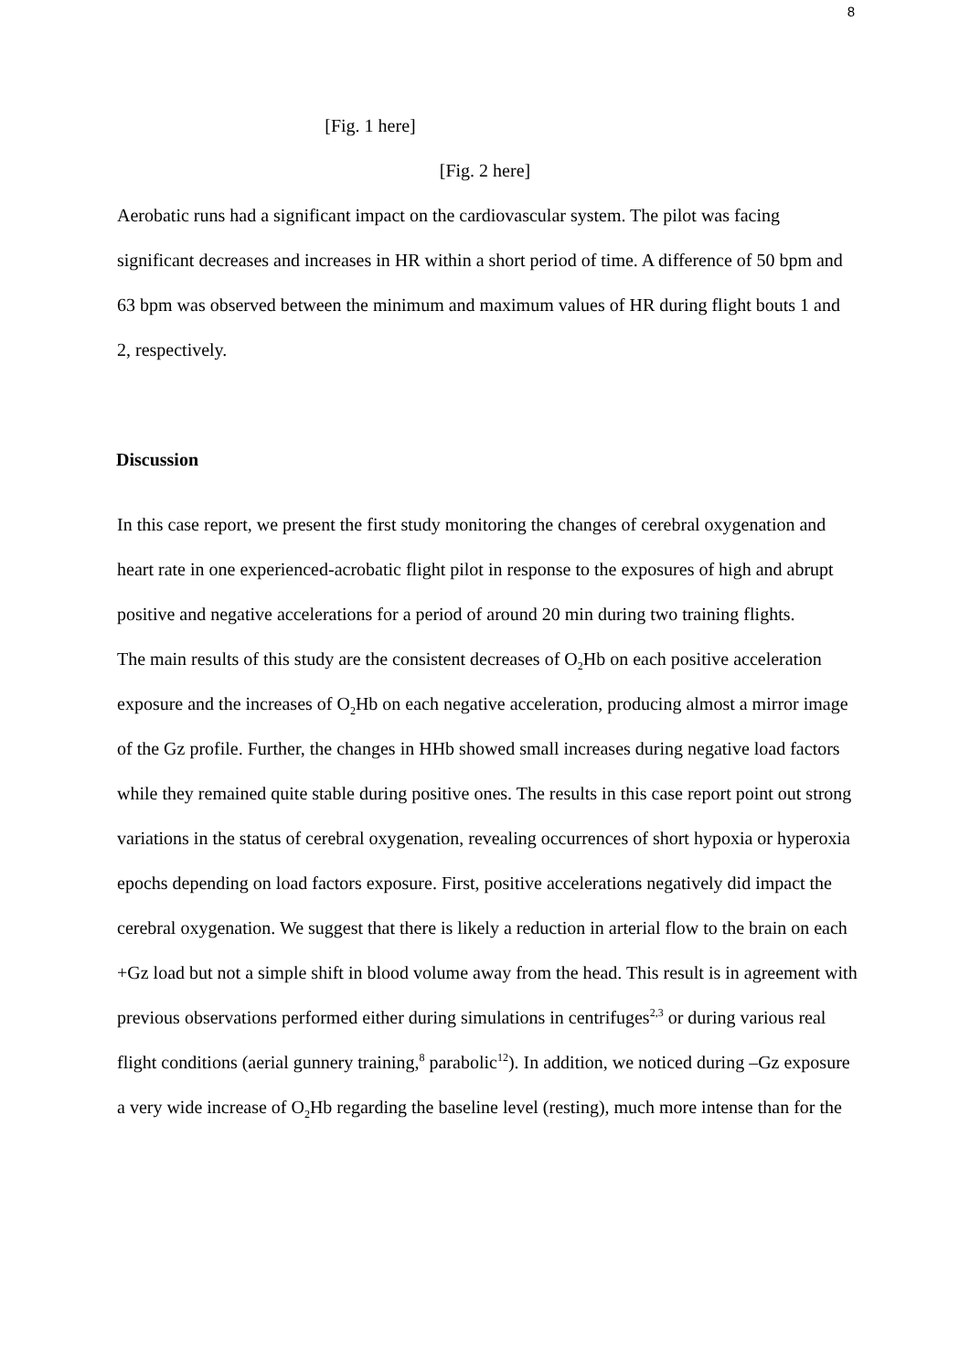8
[Fig. 1 here]
[Fig. 2 here]
Aerobatic runs had a significant impact on the cardiovascular system. The pilot was facing significant decreases and increases in HR within a short period of time. A difference of 50 bpm and 63 bpm was observed between the minimum and maximum values of HR during flight bouts 1 and 2, respectively.
Discussion
In this case report, we present the first study monitoring the changes of cerebral oxygenation and heart rate in one experienced-acrobatic flight pilot in response to the exposures of high and abrupt positive and negative accelerations for a period of around 20 min during two training flights.
The main results of this study are the consistent decreases of O<sub>2</sub>Hb on each positive acceleration exposure and the increases of O<sub>2</sub>Hb on each negative acceleration, producing almost a mirror image of the Gz profile. Further, the changes in HHb showed small increases during negative load factors while they remained quite stable during positive ones. The results in this case report point out strong variations in the status of cerebral oxygenation, revealing occurrences of short hypoxia or hyperoxia epochs depending on load factors exposure. First, positive accelerations negatively did impact the cerebral oxygenation. We suggest that there is likely a reduction in arterial flow to the brain on each +Gz load but not a simple shift in blood volume away from the head. This result is in agreement with previous observations performed either during simulations in centrifuges<sup>2,3</sup> or during various real flight conditions (aerial gunnery training,<sup>8</sup> parabolic<sup>12</sup>). In addition, we noticed during –Gz exposure a very wide increase of O<sub>2</sub>Hb regarding the baseline level (resting), much more intense than for the